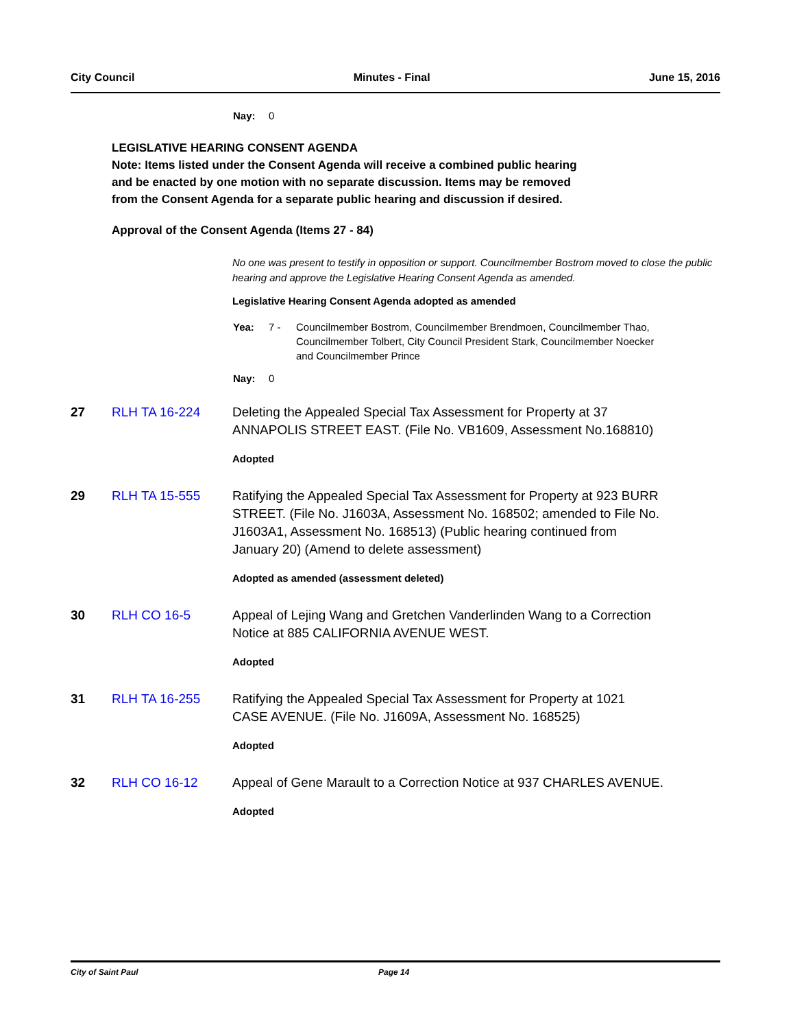City Council Minutes - Final June 15, 2016
Nay: 0
LEGISLATIVE HEARING CONSENT AGENDA
Note: Items listed under the Consent Agenda will receive a combined public hearing
and be enacted by one motion with no separate discussion. Items may be removed
from the Consent Agenda for a separate public hearing and discussion if desired.
Approval of the Consent Agenda (Items 27 - 84)
No one was present to testify in opposition or support. Councilmember Bostrom moved to close the public hearing and approve the Legislative Hearing Consent Agenda as amended.
Legislative Hearing Consent Agenda adopted as amended
Yea: 7 - Councilmember Bostrom, Councilmember Brendmoen, Councilmember Thao, Councilmember Tolbert, City Council President Stark, Councilmember Noecker and Councilmember Prince
Nay: 0
27 RLH TA 16-224 Deleting the Appealed Special Tax Assessment for Property at 37 ANNAPOLIS STREET EAST. (File No. VB1609, Assessment No.168810)
Adopted
29 RLH TA 15-555 Ratifying the Appealed Special Tax Assessment for Property at 923 BURR STREET. (File No. J1603A, Assessment No. 168502; amended to File No. J1603A1, Assessment No. 168513) (Public hearing continued from January 20) (Amend to delete assessment)
Adopted as amended (assessment deleted)
30 RLH CO 16-5 Appeal of Lejing Wang and Gretchen Vanderlinden Wang to a Correction Notice at 885 CALIFORNIA AVENUE WEST.
Adopted
31 RLH TA 16-255 Ratifying the Appealed Special Tax Assessment for Property at 1021 CASE AVENUE. (File No. J1609A, Assessment No. 168525)
Adopted
32 RLH CO 16-12 Appeal of Gene Marault to a Correction Notice at 937 CHARLES AVENUE.
Adopted
City of Saint Paul Page 14